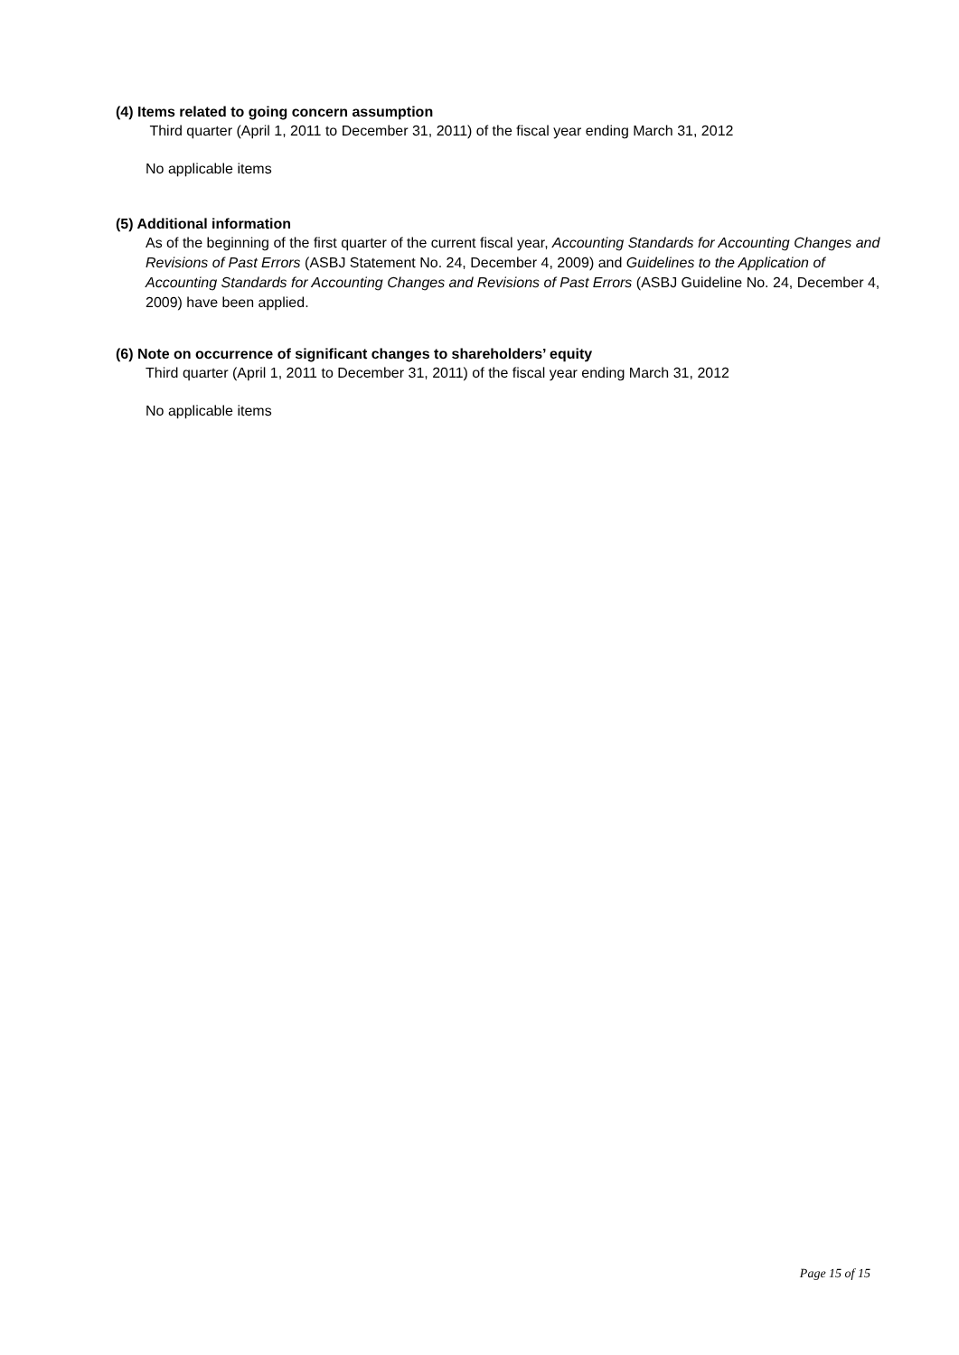(4) Items related to going concern assumption
Third quarter (April 1, 2011 to December 31, 2011) of the fiscal year ending March 31, 2012
No applicable items
(5) Additional information
As of the beginning of the first quarter of the current fiscal year, Accounting Standards for Accounting Changes and Revisions of Past Errors (ASBJ Statement No. 24, December 4, 2009) and Guidelines to the Application of Accounting Standards for Accounting Changes and Revisions of Past Errors (ASBJ Guideline No. 24, December 4, 2009) have been applied.
(6) Note on occurrence of significant changes to shareholders’ equity
Third quarter (April 1, 2011 to December 31, 2011) of the fiscal year ending March 31, 2012
No applicable items
Page 15 of 15